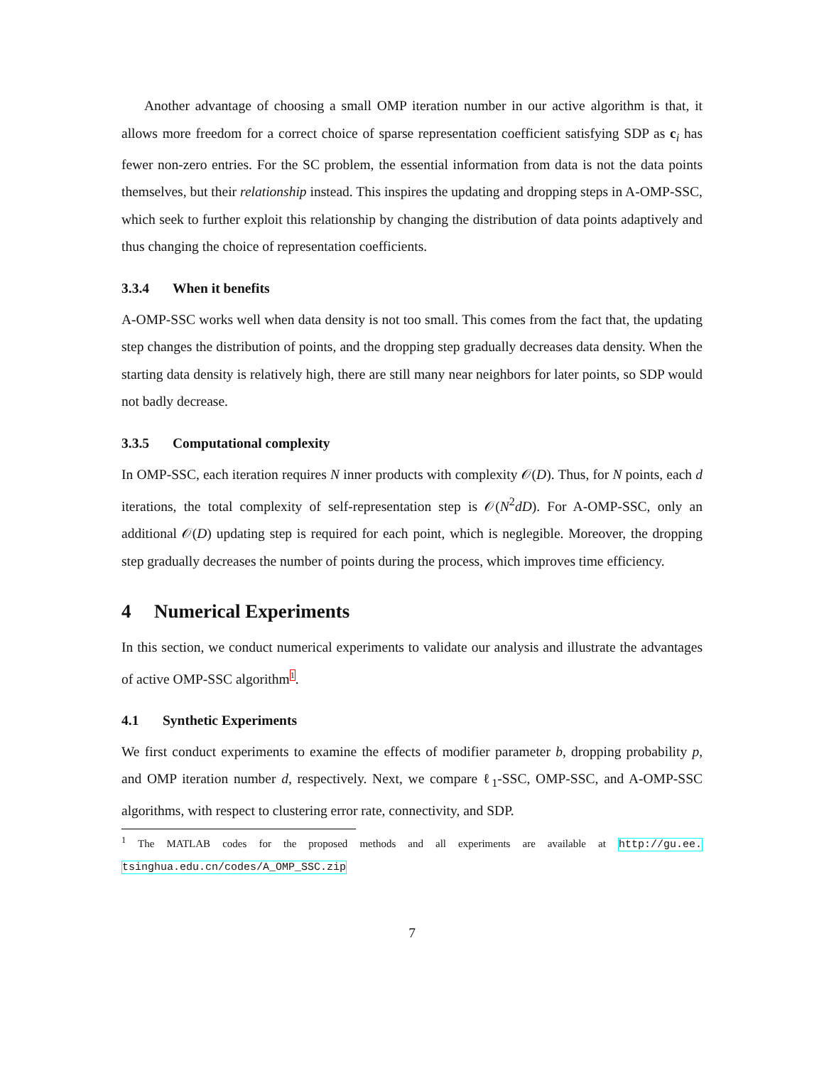Another advantage of choosing a small OMP iteration number in our active algorithm is that, it allows more freedom for a correct choice of sparse representation coefficient satisfying SDP as c<sub>i</sub> has fewer non-zero entries. For the SC problem, the essential information from data is not the data points themselves, but their relationship instead. This inspires the updating and dropping steps in A-OMP-SSC, which seek to further exploit this relationship by changing the distribution of data points adaptively and thus changing the choice of representation coefficients.
3.3.4 When it benefits
A-OMP-SSC works well when data density is not too small. This comes from the fact that, the updating step changes the distribution of points, and the dropping step gradually decreases data density. When the starting data density is relatively high, there are still many near neighbors for later points, so SDP would not badly decrease.
3.3.5 Computational complexity
In OMP-SSC, each iteration requires N inner products with complexity 𝒪(D). Thus, for N points, each d iterations, the total complexity of self-representation step is 𝒪(N<sup>2</sup>dD). For A-OMP-SSC, only an additional 𝒪(D) updating step is required for each point, which is neglegible. Moreover, the dropping step gradually decreases the number of points during the process, which improves time efficiency.
4 Numerical Experiments
In this section, we conduct numerical experiments to validate our analysis and illustrate the advantages of active OMP-SSC algorithm<sup>1</sup>.
4.1 Synthetic Experiments
We first conduct experiments to examine the effects of modifier parameter b, dropping probability p, and OMP iteration number d, respectively. Next, we compare ℓ<sub>1</sub>-SSC, OMP-SSC, and A-OMP-SSC algorithms, with respect to clustering error rate, connectivity, and SDP.
<sup>1</sup> The MATLAB codes for the proposed methods and all experiments are available at http://gu.ee. tsinghua.edu.cn/codes/A_OMP_SSC.zip
7